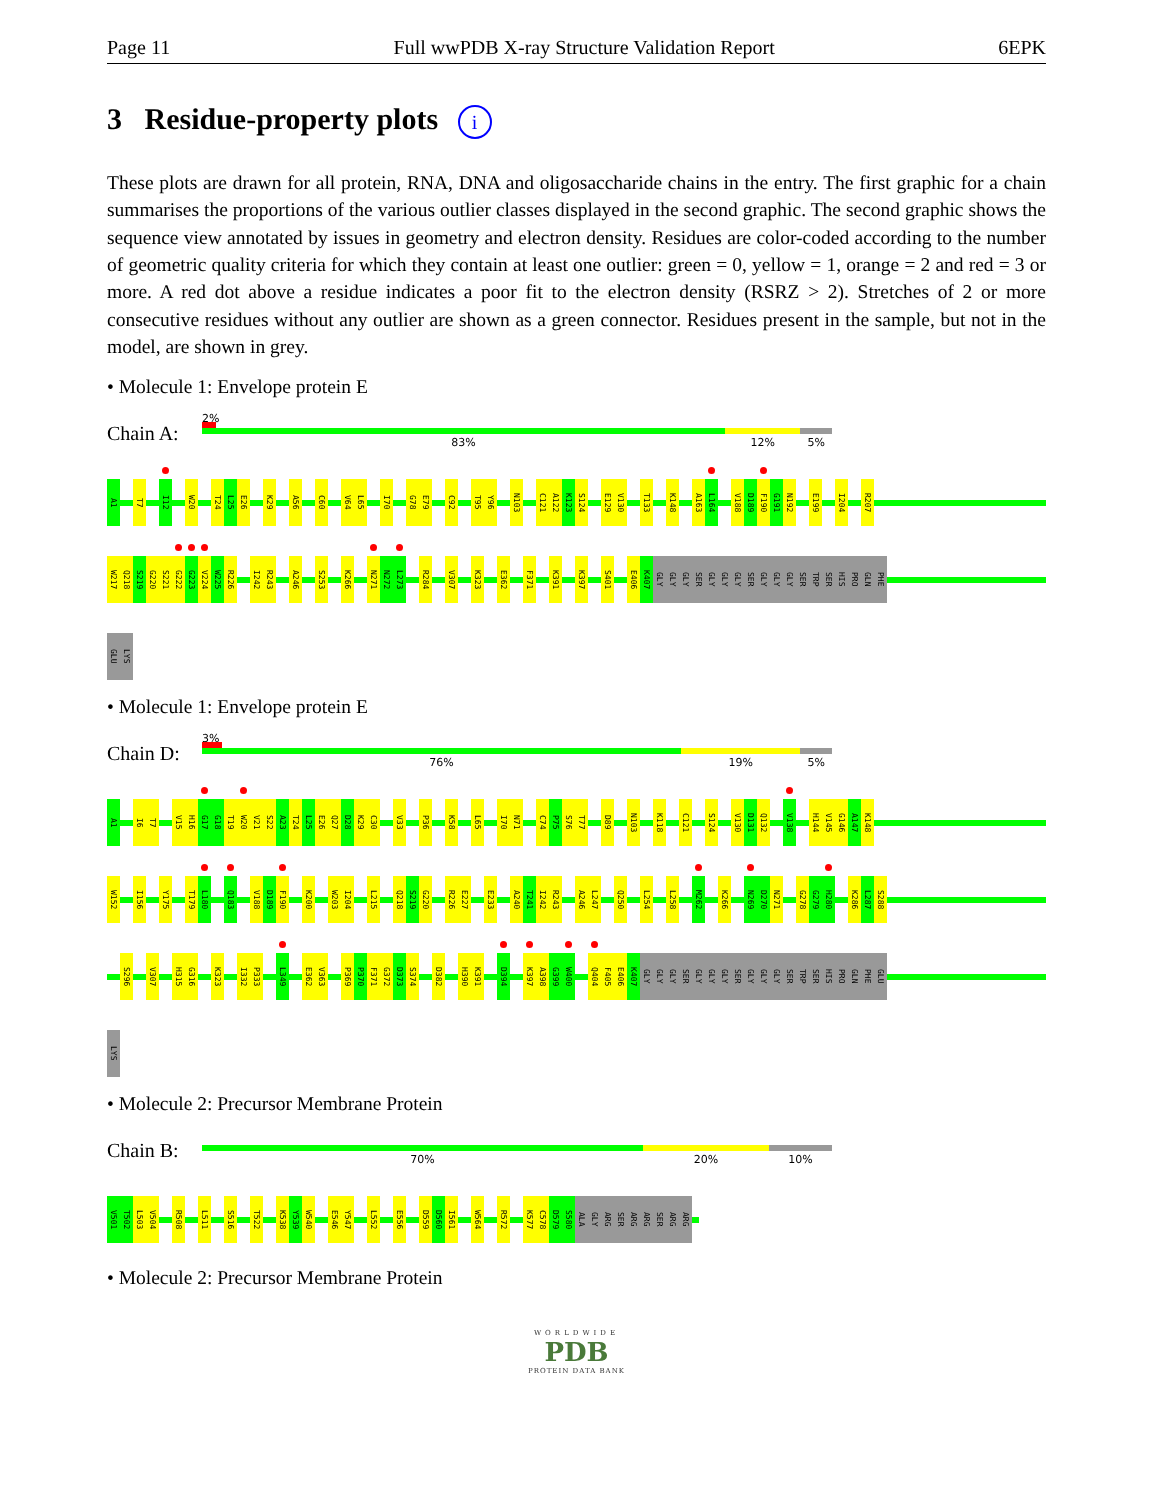Page 11 Full wwPDB X-ray Structure Validation Report 6EPK
3 Residue-property plots i
These plots are drawn for all protein, RNA, DNA and oligosaccharide chains in the entry. The first graphic for a chain summarises the proportions of the various outlier classes displayed in the second graphic. The second graphic shows the sequence view annotated by issues in geometry and electron density. Residues are color-coded according to the number of geometric quality criteria for which they contain at least one outlier: green = 0, yellow = 1, orange = 2 and red = 3 or more. A red dot above a residue indicates a poor fit to the electron density (RSRZ > 2). Stretches of 2 or more consecutive residues without any outlier are shown as a green connector. Residues present in the sample, but not in the model, are shown in grey.
• Molecule 1: Envelope protein E
Chain A:
2%
83% 12% 5%
A1 T7 I12 W20 T24 L25 E26 K29 A56 C60 V64 L65 I70 G78 E79 C92 T95 Y96 N103 C121 A122 K123 S124 E129 V130 T133 K148 A163 L164 V188 D189 F190 G191 N192 E199 I204 R207
W217 Q218 S219 G220 S221 G222 G223 V224 W225 R226 I242 R243 A246 S253 K266 N271 N272 L273 R284 V307 K323 E362 F371 K391 K397 S401 E406 K407 GLY GLY GLY SER GLY GLY GLY SER GLY GLY GLY SER TRP SER HIS PRO GLN PHE
GLU LYS
• Molecule 1: Envelope protein E
Chain D:
3%
76% 19% 5%
A1 I6 T7 V15 H16 G17 G18 T19 W20 V21 S22 A23 T24 L25 E26 Q27 D28 K29 C30 V33 P36 K58 L65 I70 N71 C74 P75 S76 T77 D89 N103 K118 C121 S124 V130 D131 Q132 V138 H144 V145 G146 A147 K148
W152 I156 Y175 T179 L180 Q183 V188 D189 F190 K200 W203 I204 L215 Q218 S219 G220 R226 E227 E233 A240 T241 I242 R243 A246 L247 Q250 L254 L258 M262 K266 N269 D270 N271 G278 G279 H280 K286 L287 S288
S296 V307 H315 G316 K323 I332 P333 L349 E362 V363 P369 P370 F371 G372 D373 S374 D382 H390 K391 D394 K397 A398 G399 W400 Q404 F405 E406 K407 GLY GLY GLY SER GLY GLY GLY SER GLY GLY GLY SER TRP SER HIS PRO GLN PHE GLU
LYS
• Molecule 2: Precursor Membrane Protein
Chain B:
70% 20% 10%
V501 T502 L503 V504 R508 L511 S516 T522 K538 Y539 W540 E546 Y547 L552 E556 D559 D560 I561 W564 R572 K577 C578 D579 S580 ALA GLY ARG SER ARG ARG SER ARG ARG
• Molecule 2: Precursor Membrane Protein
WORLDWIDE
PDB
PROTEIN DATA BANK